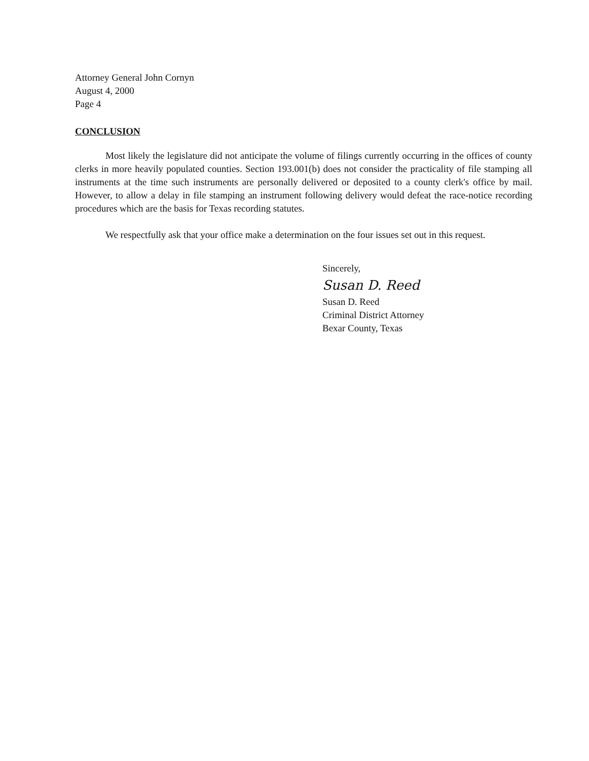Attorney General John Cornyn
August 4, 2000
Page 4
CONCLUSION
Most likely the legislature did not anticipate the volume of filings currently occurring in the offices of county clerks in more heavily populated counties. Section 193.001(b) does not consider the practicality of file stamping all instruments at the time such instruments are personally delivered or deposited to a county clerk's office by mail. However, to allow a delay in file stamping an instrument following delivery would defeat the race-notice recording procedures which are the basis for Texas recording statutes.
We respectfully ask that your office make a determination on the four issues set out in this request.
Sincerely,
Susan D. Reed
Susan D. Reed
Criminal District Attorney
Bexar County, Texas